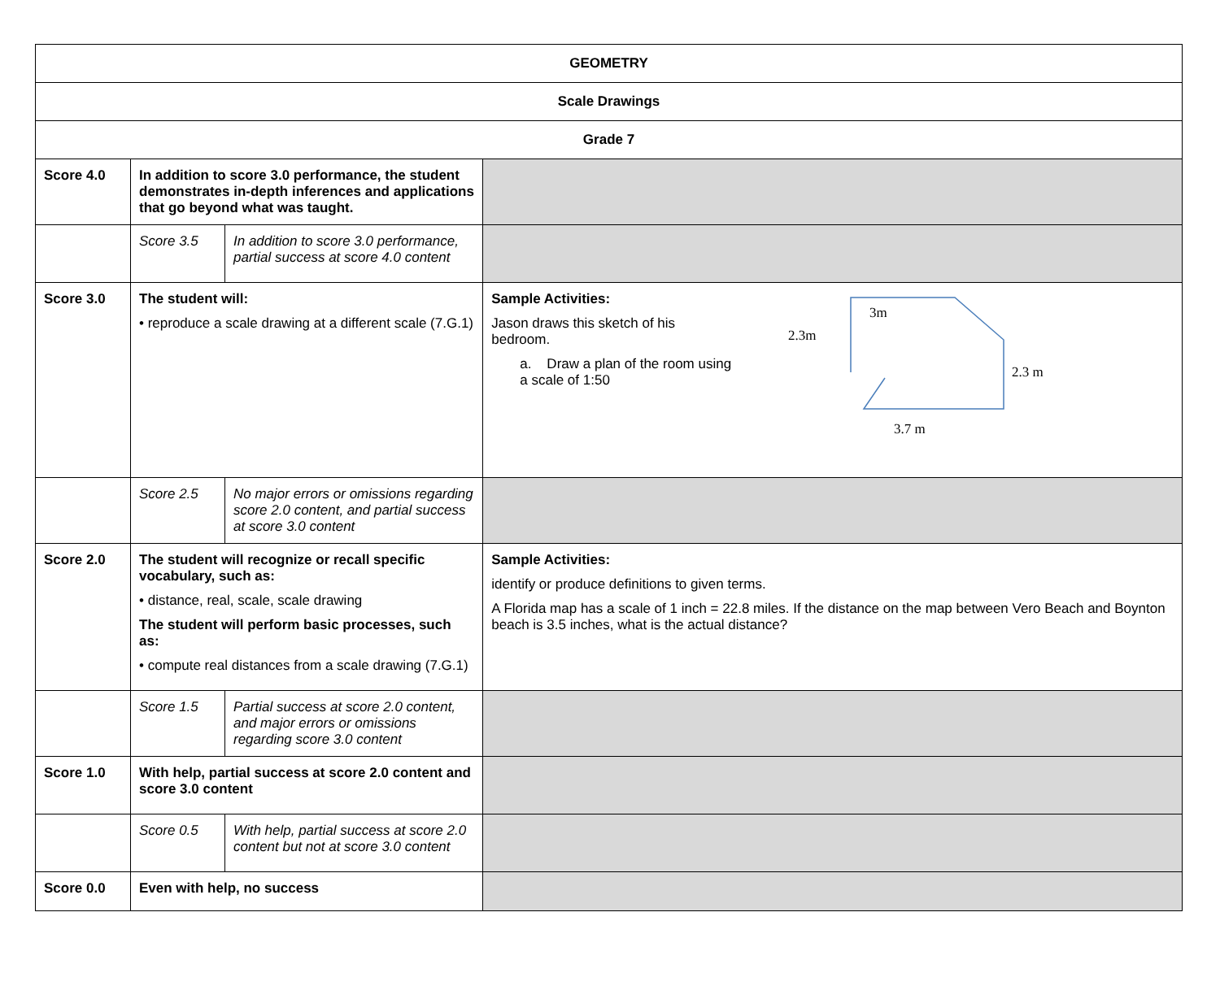| GEOMETRY | | | |
| Scale Drawings | | | |
| Grade 7 | | | |
| Score 4.0 | In addition to score 3.0 performance, the student demonstrates in-depth inferences and applications that go beyond what was taught. | | |
| | Score 3.5 | In addition to score 3.0 performance, partial success at score 4.0 content | |
| Score 3.0 | The student will: • reproduce a scale drawing at a different scale (7.G.1) | | Sample Activities: Jason draws this sketch of his bedroom. a. Draw a plan of the room using a scale of 1:50 3m 2.3m 2.3 m 3.7 m |
| | Score 2.5 | No major errors or omissions regarding score 2.0 content, and partial success at score 3.0 content | |
| Score 2.0 | The student will recognize or recall specific vocabulary, such as: • distance, real, scale, scale drawing The student will perform basic processes, such as: • compute real distances from a scale drawing (7.G.1) | | Sample Activities: identify or produce definitions to given terms. A Florida map has a scale of 1 inch = 22.8 miles. If the distance on the map between Vero Beach and Boynton beach is 3.5 inches, what is the actual distance? |
| | Score 1.5 | Partial success at score 2.0 content, and major errors or omissions regarding score 3.0 content | |
| Score 1.0 | With help, partial success at score 2.0 content and score 3.0 content | | |
| | Score 0.5 | With help, partial success at score 2.0 content but not at score 3.0 content | |
| Score 0.0 | Even with help, no success | | |